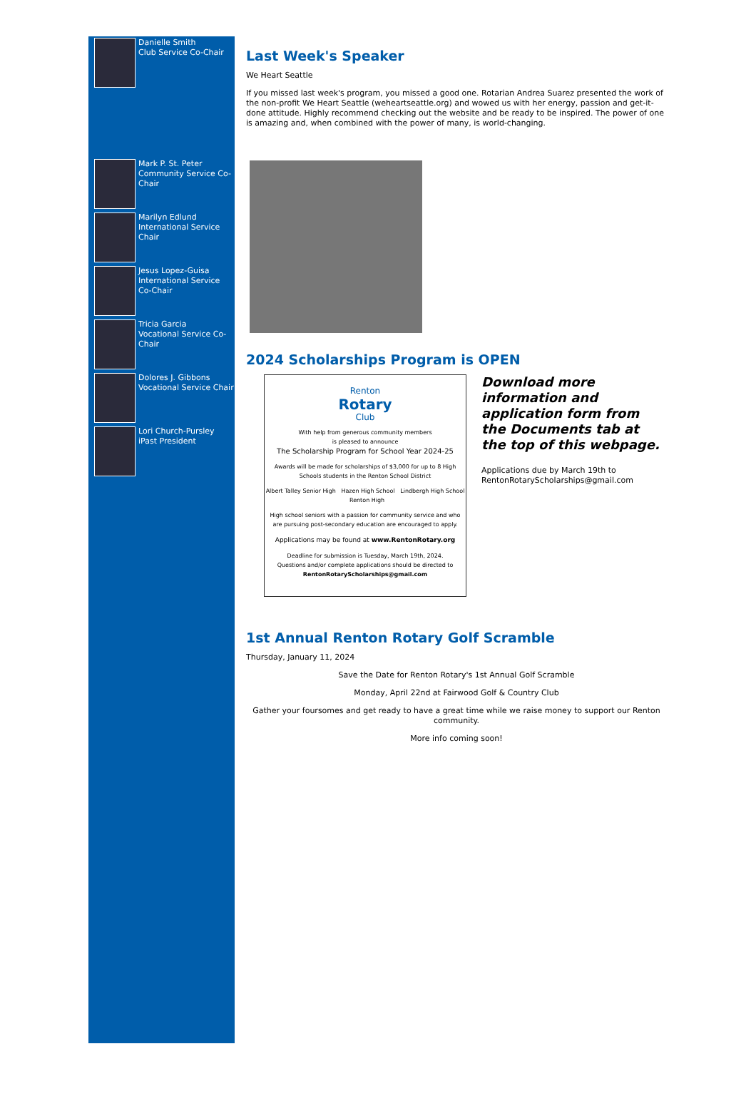Danielle Smith
Club Service Co-Chair
Mark P. St. Peter
Community Service Co-Chair
Marilyn Edlund
International Service Chair
Jesus Lopez-Guisa
International Service Co-Chair
Tricia Garcia
Vocational Service Co-Chair
Dolores J. Gibbons
Vocational Service Chair
Lori Church-Pursley
iPast President
Last Week's Speaker
We Heart Seattle
If you missed last week's program, you missed a good one. Rotarian Andrea Suarez presented the work of the non-profit We Heart Seattle (weheartseattle.org) and wowed us with her energy, passion and get-it-done attitude. Highly recommend checking out the website and be ready to be inspired. The power of one is amazing and, when combined with the power of many, is world-changing.
2024 Scholarships Program is OPEN
Renton
Rotary
Club
With help from generous community members
is pleased to announce
The Scholarship Program for School Year 2024-25
Awards will be made for scholarships of $3,000 for up to 8 High Schools students in the Renton School District
Albert Talley Senior High Hazen High School Lindbergh High School Renton High
High school seniors with a passion for community service and who are pursuing post-secondary education are encouraged to apply.
Applications may be found at www.RentonRotary.org
Deadline for submission is Tuesday, March 19th, 2024.
Questions and/or complete applications should be directed to
RentonRotaryScholarships@gmail.com
Download more information and application form from the Documents tab at the top of this webpage.
Applications due by March 19th to RentonRotaryScholarships@gmail.com
1st Annual Renton Rotary Golf Scramble
Thursday, January 11, 2024
Save the Date for Renton Rotary's 1st Annual Golf Scramble
Monday, April 22nd at Fairwood Golf & Country Club
Gather your foursomes and get ready to have a great time while we raise money to support our Renton community.
More info coming soon!